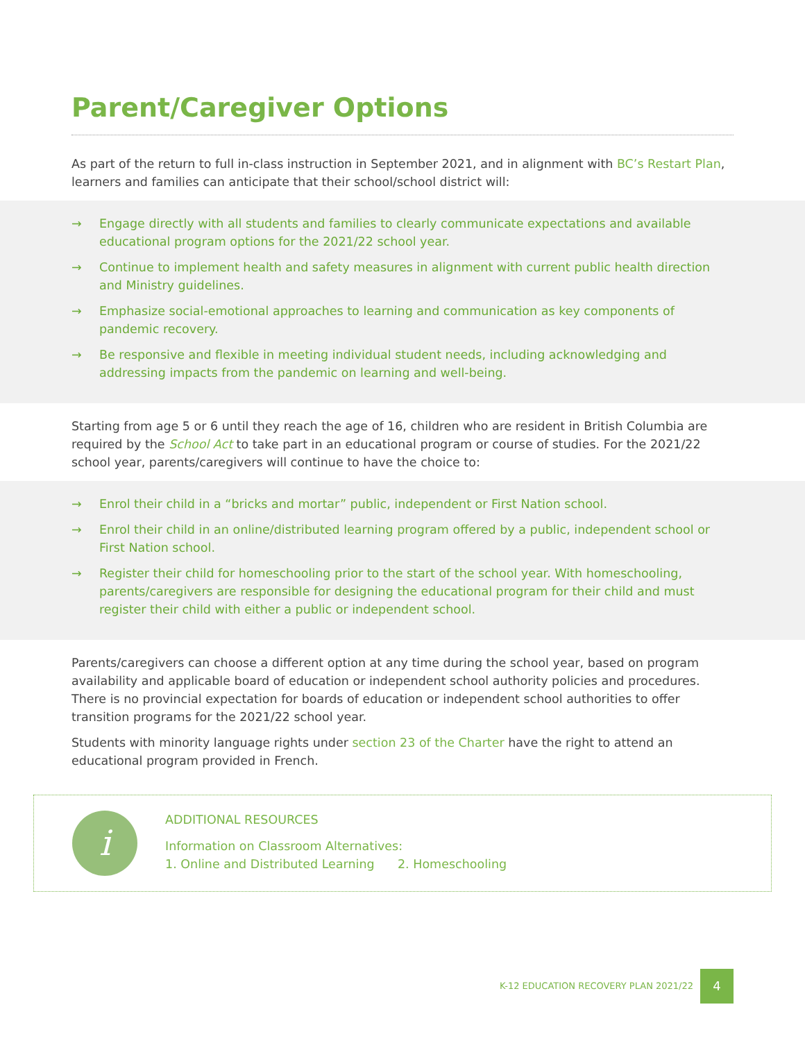Parent/Caregiver Options
As part of the return to full in-class instruction in September 2021, and in alignment with BC’s Restart Plan, learners and families can anticipate that their school/school district will:
→ Engage directly with all students and families to clearly communicate expectations and available educational program options for the 2021/22 school year.
→ Continue to implement health and safety measures in alignment with current public health direction and Ministry guidelines.
→ Emphasize social-emotional approaches to learning and communication as key components of pandemic recovery.
→ Be responsive and flexible in meeting individual student needs, including acknowledging and addressing impacts from the pandemic on learning and well-being.
Starting from age 5 or 6 until they reach the age of 16, children who are resident in British Columbia are required by the School Act to take part in an educational program or course of studies. For the 2021/22 school year, parents/caregivers will continue to have the choice to:
→ Enrol their child in a “bricks and mortar” public, independent or First Nation school.
→ Enrol their child in an online/distributed learning program offered by a public, independent school or First Nation school.
→ Register their child for homeschooling prior to the start of the school year. With homeschooling, parents/caregivers are responsible for designing the educational program for their child and must register their child with either a public or independent school.
Parents/caregivers can choose a different option at any time during the school year, based on program availability and applicable board of education or independent school authority policies and procedures. There is no provincial expectation for boards of education or independent school authorities to offer transition programs for the 2021/22 school year.
Students with minority language rights under section 23 of the Charter have the right to attend an educational program provided in French.
i
ADDITIONAL RESOURCES
Information on Classroom Alternatives:
1. Online and Distributed Learning 2. Homeschooling
K-12 EDUCATION RECOVERY PLAN 2021/22
4